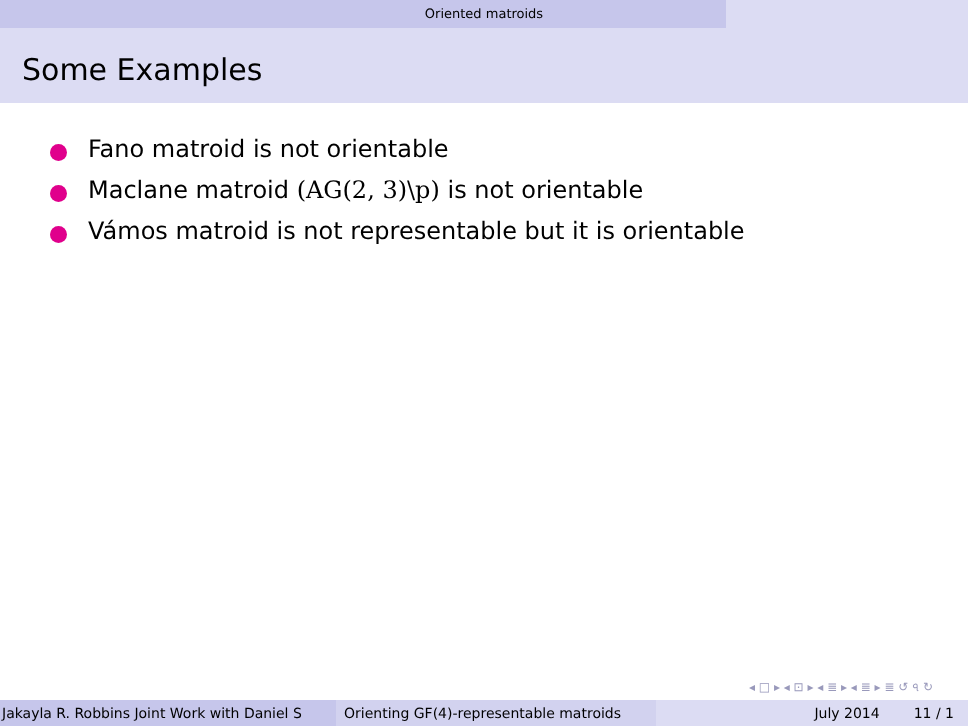Oriented matroids
Some Examples
Fano matroid is not orientable
Maclane matroid (AG(2, 3)\p) is not orientable
Vámos matroid is not representable but it is orientable
◂ □ ▸ ◂ ⊡ ▸ ◂ ≣ ▸ ◂ ≣ ▸ ≣ ↺ ৭ ↻
Jakayla R. Robbins Joint Work with Daniel S Orienting GF(4)-representable matroids
July 2014 11 / 1